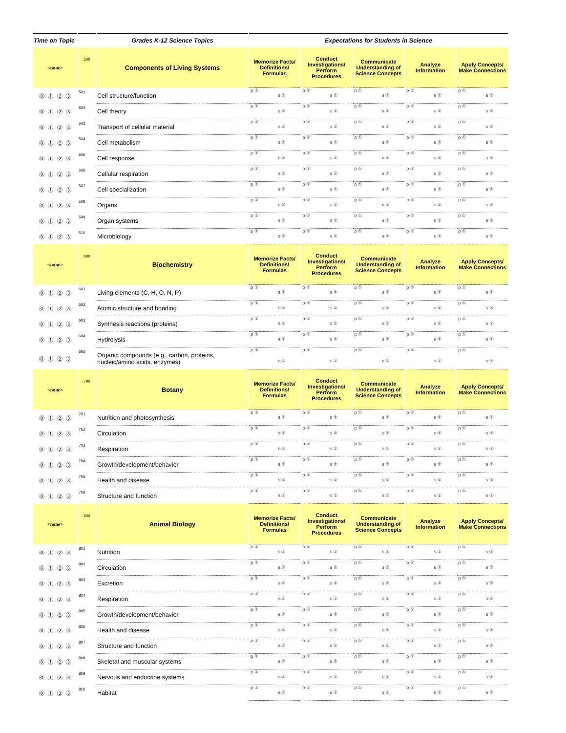| Time on Topic | | Grades K-12 Science Topics | Expectations for Students in Science | | | | |
| <none> | 500 | Components of Living Systems | Memorize Facts/ Definitions/ Formulas | Conduct Investigations/ Perform Procedures | Communicate Understanding of Science Concepts | Analyze Information | Apply Concepts/ Make Connections |
| ⓪ ① ② ③ | 501 | Cell structure/function | p ① s ② | p ① s ② | p ① s ② | p ① s ② | p ① s ② |
| ⓪ ① ② ③ | 502 | Cell theory | p ① s ② | p ① s ② | p ① s ② | p ① s ② | p ① s ② |
| ⓪ ① ② ③ | 503 | Transport of cellular material | p ① s ② | p ① s ② | p ① s ② | p ① s ② | p ① s ② |
| ⓪ ① ② ③ | 504 | Cell metabolism | p ① s ② | p ① s ② | p ① s ② | p ① s ② | p ① s ② |
| ⓪ ① ② ③ | 505 | Cell response | p ① s ② | p ① s ② | p ① s ② | p ① s ② | p ① s ② |
| ⓪ ① ② ③ | 506 | Cellular respiration | p ① s ② | p ① s ② | p ① s ② | p ① s ② | p ① s ② |
| ⓪ ① ② ③ | 507 | Cell specialization | p ① s ② | p ① s ② | p ① s ② | p ① s ② | p ① s ② |
| ⓪ ① ② ③ | 508 | Organs | p ① s ② | p ① s ② | p ① s ② | p ① s ② | p ① s ② |
| ⓪ ① ② ③ | 509 | Organ systems | p ① s ② | p ① s ② | p ① s ② | p ① s ② | p ① s ② |
| ⓪ ① ② ③ | 510 | Microbiology | p ① s ② | p ① s ② | p ① s ② | p ① s ② | p ① s ② |
| <none> | 600 | Biochemistry | Memorize Facts/ Definitions/ Formulas | Conduct Investigations/ Perform Procedures | Communicate Understanding of Science Concepts | Analyze Information | Apply Concepts/ Make Connections |
| ⓪ ① ② ③ | 601 | Living elements (C, H, O, N, P) | p ① s ② | p ① s ② | p ① s ② | p ① s ② | p ① s ② |
| ⓪ ① ② ③ | 602 | Atomic structure and bonding | p ① s ② | p ① s ② | p ① s ② | p ① s ② | p ① s ② |
| ⓪ ① ② ③ | 603 | Synthesis reactions (proteins) | p ① s ② | p ① s ② | p ① s ② | p ① s ② | p ① s ② |
| ⓪ ① ② ③ | 604 | Hydrolysis | p ① s ② | p ① s ② | p ① s ② | p ① s ② | p ① s ② |
| ⓪ ① ② ③ | 605 | Organic compounds (e.g., carbon, proteins, nucleic/amino acids, enzymes) | p ① s ② | p ① s ② | p ① s ② | p ① s ② | p ① s ② |
| <none> | 700 | Botany | Memorize Facts/ Definitions/ Formulas | Conduct Investigations/ Perform Procedures | Communicate Understanding of Science Concepts | Analyze Information | Apply Concepts/ Make Connections |
| ⓪ ① ② ③ | 701 | Nutrition and photosynthesis | p ① s ② | p ① s ② | p ① s ② | p ① s ② | p ① s ② |
| ⓪ ① ② ③ | 702 | Circulation | p ① s ② | p ① s ② | p ① s ② | p ① s ② | p ① s ② |
| ⓪ ① ② ③ | 703 | Respiration | p ① s ② | p ① s ② | p ① s ② | p ① s ② | p ① s ② |
| ⓪ ① ② ③ | 704 | Growth/development/behavior | p ① s ② | p ① s ② | p ① s ② | p ① s ② | p ① s ② |
| ⓪ ① ② ③ | 705 | Health and disease | p ① s ② | p ① s ② | p ① s ② | p ① s ② | p ① s ② |
| ⓪ ① ② ③ | 706 | Structure and function | p ① s ② | p ① s ② | p ① s ② | p ① s ② | p ① s ② |
| <none> | 800 | Animal Biology | Memorize Facts/ Definitions/ Formulas | Conduct Investigations/ Perform Procedures | Communicate Understanding of Science Concepts | Analyze Information | Apply Concepts/ Make Connections |
| ⓪ ① ② ③ | 801 | Nutrition | p ① s ② | p ① s ② | p ① s ② | p ① s ② | p ① s ② |
| ⓪ ① ② ③ | 802 | Circulation | p ① s ② | p ① s ② | p ① s ② | p ① s ② | p ① s ② |
| ⓪ ① ② ③ | 803 | Excretion | p ① s ② | p ① s ② | p ① s ② | p ① s ② | p ① s ② |
| ⓪ ① ② ③ | 804 | Respiration | p ① s ② | p ① s ② | p ① s ② | p ① s ② | p ① s ② |
| ⓪ ① ② ③ | 805 | Growth/development/behavior | p ① s ② | p ① s ② | p ① s ② | p ① s ② | p ① s ② |
| ⓪ ① ② ③ | 806 | Health and disease | p ① s ② | p ① s ② | p ① s ② | p ① s ② | p ① s ② |
| ⓪ ① ② ③ | 807 | Structure and function | p ① s ② | p ① s ② | p ① s ② | p ① s ② | p ① s ② |
| ⓪ ① ② ③ | 808 | Skeletal and muscular systems | p ① s ② | p ① s ② | p ① s ② | p ① s ② | p ① s ② |
| ⓪ ① ② ③ | 809 | Nervous and endocrine systems | p ① s ② | p ① s ② | p ① s ② | p ① s ② | p ① s ② |
| ⓪ ① ② ③ | 810 | Habitat | p ① s ② | p ① s ② | p ① s ② | p ① s ② | p ① s ② |